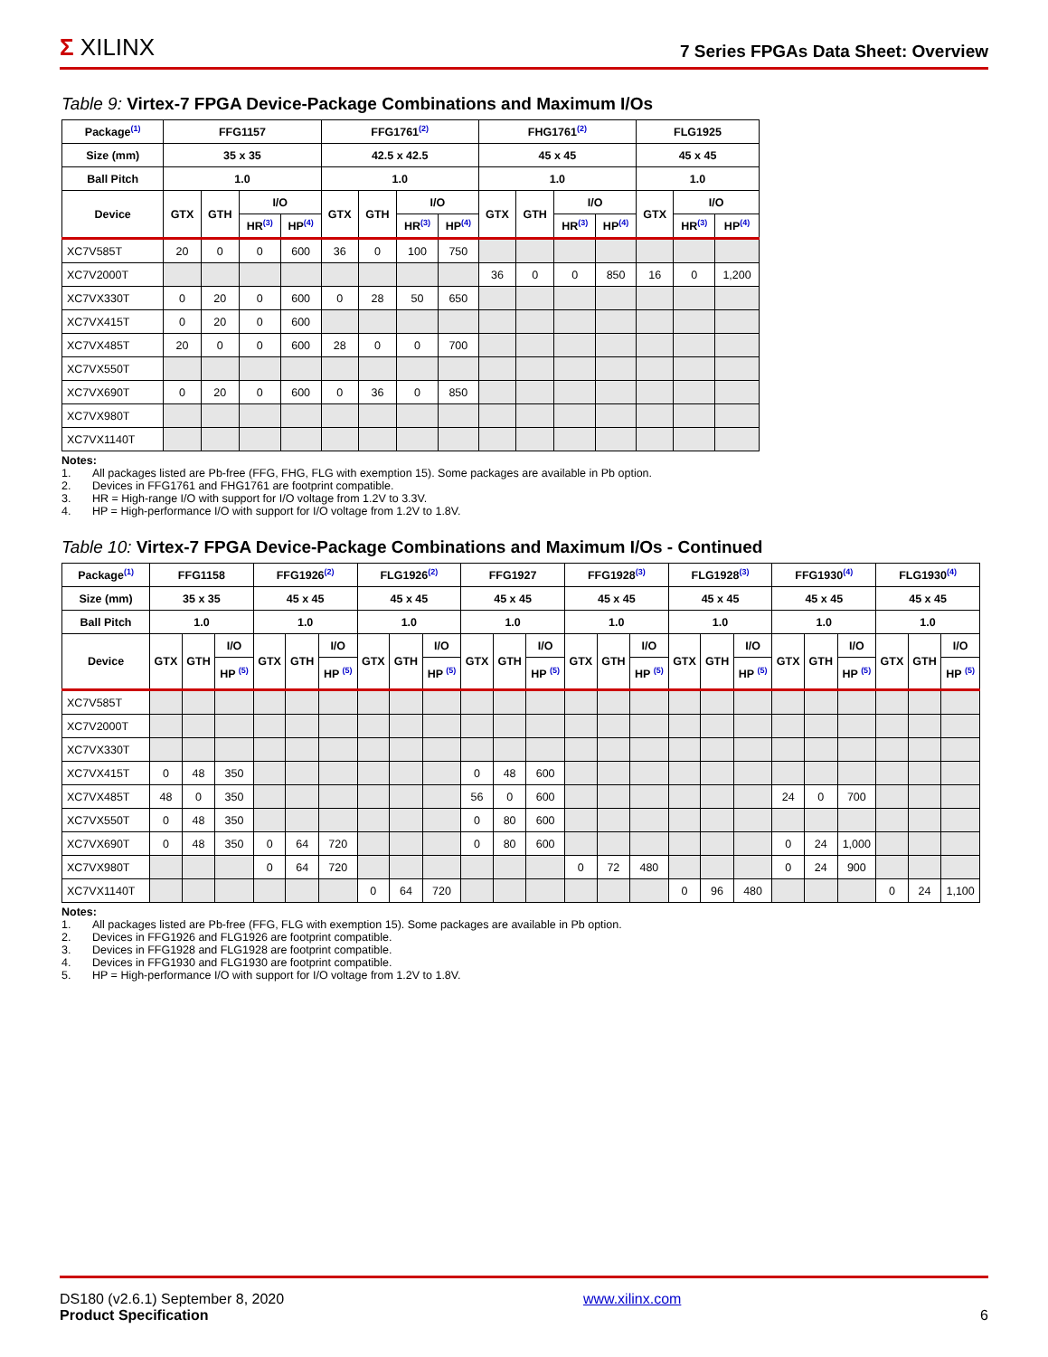Σ XILINX
7 Series FPGAs Data Sheet: Overview
Table 9: Virtex-7 FPGA Device-Package Combinations and Maximum I/Os
| Package<sup>(1)</sup> | FFG1157 | | | | FFG1761<sup>(2)</sup> | | | | FHG1761<sup>(2)</sup> | | | | FLG1925 | | |
| --- | --- | --- | --- | --- | --- | --- | --- | --- | --- | --- | --- | --- | --- | --- | --- |
| Size (mm) | 35 x 35 | | | | 42.5 x 42.5 | | | | 45 x 45 | | | | 45 x 45 | | |
| Ball Pitch | 1.0 | | | | 1.0 | | | | 1.0 | | | | 1.0 | | |
| Device | GTX | GTH | I/O | | GTX | GTH | I/O | | GTX | GTH | I/O | | GTX | I/O | |
| | | | HR<sup>(3)</sup> | HP<sup>(4)</sup> | | | HR<sup>(3)</sup> | HP<sup>(4)</sup> | | | HR<sup>(3)</sup> | HP<sup>(4)</sup> | | HR<sup>(3)</sup> | HP<sup>(4)</sup> |
| XC7V585T | 20 | 0 | 0 | 600 | 36 | 0 | 100 | 750 | | | | | | | |
| XC7V2000T | | | | | | | | | 36 | 0 | 0 | 850 | 16 | 0 | 1,200 |
| XC7VX330T | 0 | 20 | 0 | 600 | 0 | 28 | 50 | 650 | | | | | | | |
| XC7VX415T | 0 | 20 | 0 | 600 | | | | | | | | | | | |
| XC7VX485T | 20 | 0 | 0 | 600 | 28 | 0 | 0 | 700 | | | | | | | |
| XC7VX550T | | | | | | | | | | | | | | | |
| XC7VX690T | 0 | 20 | 0 | 600 | 0 | 36 | 0 | 850 | | | | | | | |
| XC7VX980T | | | | | | | | | | | | | | | |
| XC7VX1140T | | | | | | | | | | | | | | | |
Notes:
1. All packages listed are Pb-free (FFG, FHG, FLG with exemption 15). Some packages are available in Pb option.
2. Devices in FFG1761 and FHG1761 are footprint compatible.
3. HR = High-range I/O with support for I/O voltage from 1.2V to 3.3V.
4. HP = High-performance I/O with support for I/O voltage from 1.2V to 1.8V.
Table 10: Virtex-7 FPGA Device-Package Combinations and Maximum I/Os - Continued
| Package<sup>(1)</sup> | FFG1158 | | | FFG1926<sup>(2)</sup> | | | FLG1926<sup>(2)</sup> | | | FFG1927 | | | FFG1928<sup>(3)</sup> | | | FLG1928<sup>(3)</sup> | | | FFG1930<sup>(4)</sup> | | | FLG1930<sup>(4)</sup> | | |
| --- | --- | --- | --- | --- | --- | --- | --- | --- | --- | --- | --- | --- | --- | --- | --- | --- | --- | --- | --- | --- | --- | --- | --- | --- |
| Size (mm) | 35 x 35 | | | 45 x 45 | | | 45 x 45 | | | 45 x 45 | | | 45 x 45 | | | 45 x 45 | | | 45 x 45 | | | 45 x 45 | | |
| Ball Pitch | 1.0 | | | 1.0 | | | 1.0 | | | 1.0 | | | 1.0 | | | 1.0 | | | 1.0 | | | 1.0 | | |
| Device | GTX | GTH | I/O | GTX | GTH | I/O | GTX | GTH | I/O | GTX | GTH | I/O | GTX | GTH | I/O | GTX | GTH | I/O | GTX | GTH | I/O | GTX | GTH | I/O |
| | | | HP <sup>(5)</sup> | | | HP <sup>(5)</sup> | | | HP <sup>(5)</sup> | | | HP <sup>(5)</sup> | | | HP <sup>(5)</sup> | | | HP <sup>(5)</sup> | | | HP <sup>(5)</sup> | | | HP <sup>(5)</sup> |
| XC7V585T | | | | | | | | | | | | | | | | | | | | | | | | |
| XC7V2000T | | | | | | | | | | | | | | | | | | | | | | | | |
| XC7VX330T | | | | | | | | | | | | | | | | | | | | | | | | |
| XC7VX415T | 0 | 48 | 350 | | | | | | | 0 | 48 | 600 | | | | | | | | | | | | |
| XC7VX485T | 48 | 0 | 350 | | | | | | | 56 | 0 | 600 | | | | | | | 24 | 0 | 700 | | | |
| XC7VX550T | 0 | 48 | 350 | | | | | | | 0 | 80 | 600 | | | | | | | | | | | | |
| XC7VX690T | 0 | 48 | 350 | 0 | 64 | 720 | | | | 0 | 80 | 600 | | | | | | | 0 | 24 | 1,000 | | | |
| XC7VX980T | | | | 0 | 64 | 720 | | | | | | | 0 | 72 | 480 | | | | 0 | 24 | 900 | | | |
| XC7VX1140T | | | | | | | 0 | 64 | 720 | | | | | | | 0 | 96 | 480 | | | | 0 | 24 | 1,100 |
Notes:
1. All packages listed are Pb-free (FFG, FLG with exemption 15). Some packages are available in Pb option.
2. Devices in FFG1926 and FLG1926 are footprint compatible.
3. Devices in FFG1928 and FLG1928 are footprint compatible.
4. Devices in FFG1930 and FLG1930 are footprint compatible.
5. HP = High-performance I/O with support for I/O voltage from 1.2V to 1.8V.
DS180 (v2.6.1) September 8, 2020
Product Specification
www.xilinx.com
6